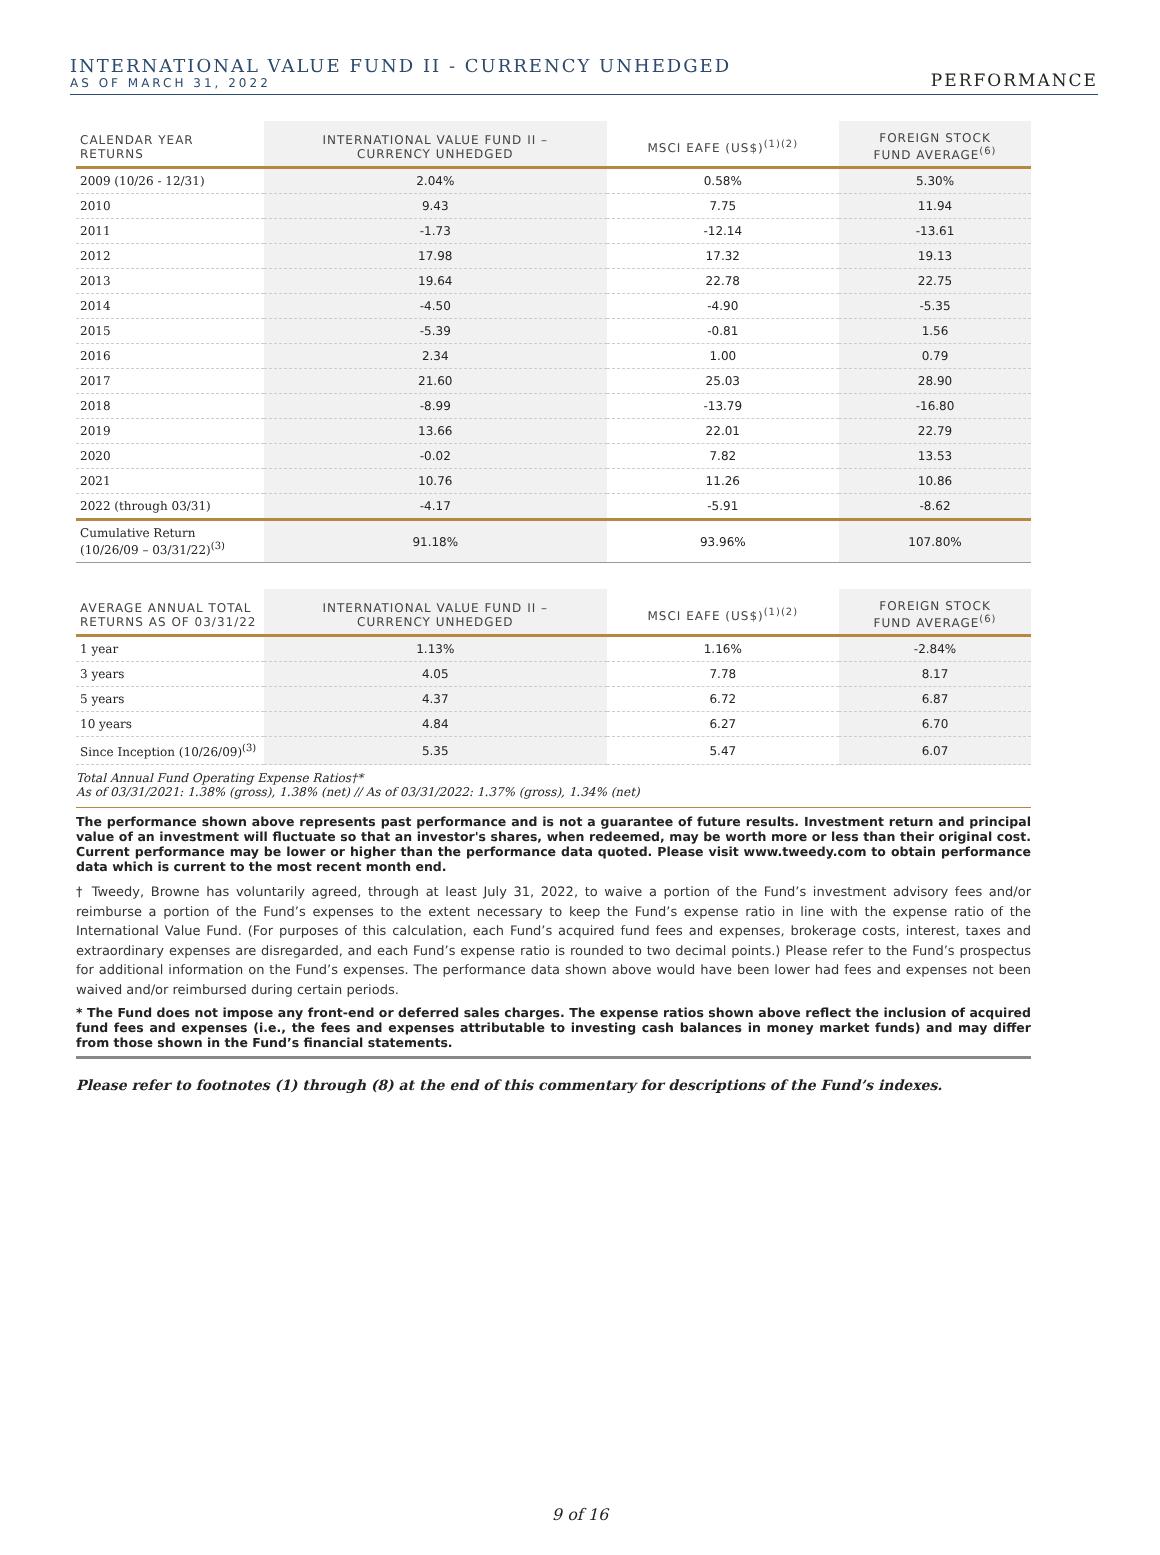INTERNATIONAL VALUE FUND II - CURRENCY UNHEDGED
AS OF MARCH 31, 2022
PERFORMANCE
| CALENDAR YEAR RETURNS | INTERNATIONAL VALUE FUND II – CURRENCY UNHEDGED | MSCI EAFE (US$)<sup>(1)(2)</sup> | FOREIGN STOCK FUND AVERAGE<sup>(6)</sup> |
| --- | --- | --- | --- |
| 2009 (10/26 - 12/31) | 2.04% | 0.58% | 5.30% |
| 2010 | 9.43 | 7.75 | 11.94 |
| 2011 | -1.73 | -12.14 | -13.61 |
| 2012 | 17.98 | 17.32 | 19.13 |
| 2013 | 19.64 | 22.78 | 22.75 |
| 2014 | -4.50 | -4.90 | -5.35 |
| 2015 | -5.39 | -0.81 | 1.56 |
| 2016 | 2.34 | 1.00 | 0.79 |
| 2017 | 21.60 | 25.03 | 28.90 |
| 2018 | -8.99 | -13.79 | -16.80 |
| 2019 | 13.66 | 22.01 | 22.79 |
| 2020 | -0.02 | 7.82 | 13.53 |
| 2021 | 10.76 | 11.26 | 10.86 |
| 2022 (through 03/31) | -4.17 | -5.91 | -8.62 |
| Cumulative Return (10/26/09 – 03/31/22)<sup>(3)</sup> | 91.18% | 93.96% | 107.80% |
| AVERAGE ANNUAL TOTAL RETURNS AS OF 03/31/22 | INTERNATIONAL VALUE FUND II – CURRENCY UNHEDGED | MSCI EAFE (US$)<sup>(1)(2)</sup> | FOREIGN STOCK FUND AVERAGE<sup>(6)</sup> |
| --- | --- | --- | --- |
| 1 year | 1.13% | 1.16% | -2.84% |
| 3 years | 4.05 | 7.78 | 8.17 |
| 5 years | 4.37 | 6.72 | 6.87 |
| 10 years | 4.84 | 6.27 | 6.70 |
| Since Inception (10/26/09)<sup>(3)</sup> | 5.35 | 5.47 | 6.07 |
Total Annual Fund Operating Expense Ratios†*
As of 03/31/2021: 1.38% (gross), 1.38% (net) // As of 03/31/2022: 1.37% (gross), 1.34% (net)
The performance shown above represents past performance and is not a guarantee of future results. Investment return and principal value of an investment will fluctuate so that an investor's shares, when redeemed, may be worth more or less than their original cost. Current performance may be lower or higher than the performance data quoted. Please visit www.tweedy.com to obtain performance data which is current to the most recent month end.
† Tweedy, Browne has voluntarily agreed, through at least July 31, 2022, to waive a portion of the Fund’s investment advisory fees and/or reimburse a portion of the Fund’s expenses to the extent necessary to keep the Fund’s expense ratio in line with the expense ratio of the International Value Fund. (For purposes of this calculation, each Fund’s acquired fund fees and expenses, brokerage costs, interest, taxes and extraordinary expenses are disregarded, and each Fund’s expense ratio is rounded to two decimal points.) Please refer to the Fund’s prospectus for additional information on the Fund’s expenses. The performance data shown above would have been lower had fees and expenses not been waived and/or reimbursed during certain periods.
* The Fund does not impose any front-end or deferred sales charges. The expense ratios shown above reflect the inclusion of acquired fund fees and expenses (i.e., the fees and expenses attributable to investing cash balances in money market funds) and may differ from those shown in the Fund’s financial statements.
Please refer to footnotes (1) through (8) at the end of this commentary for descriptions of the Fund’s indexes.
9 of 16